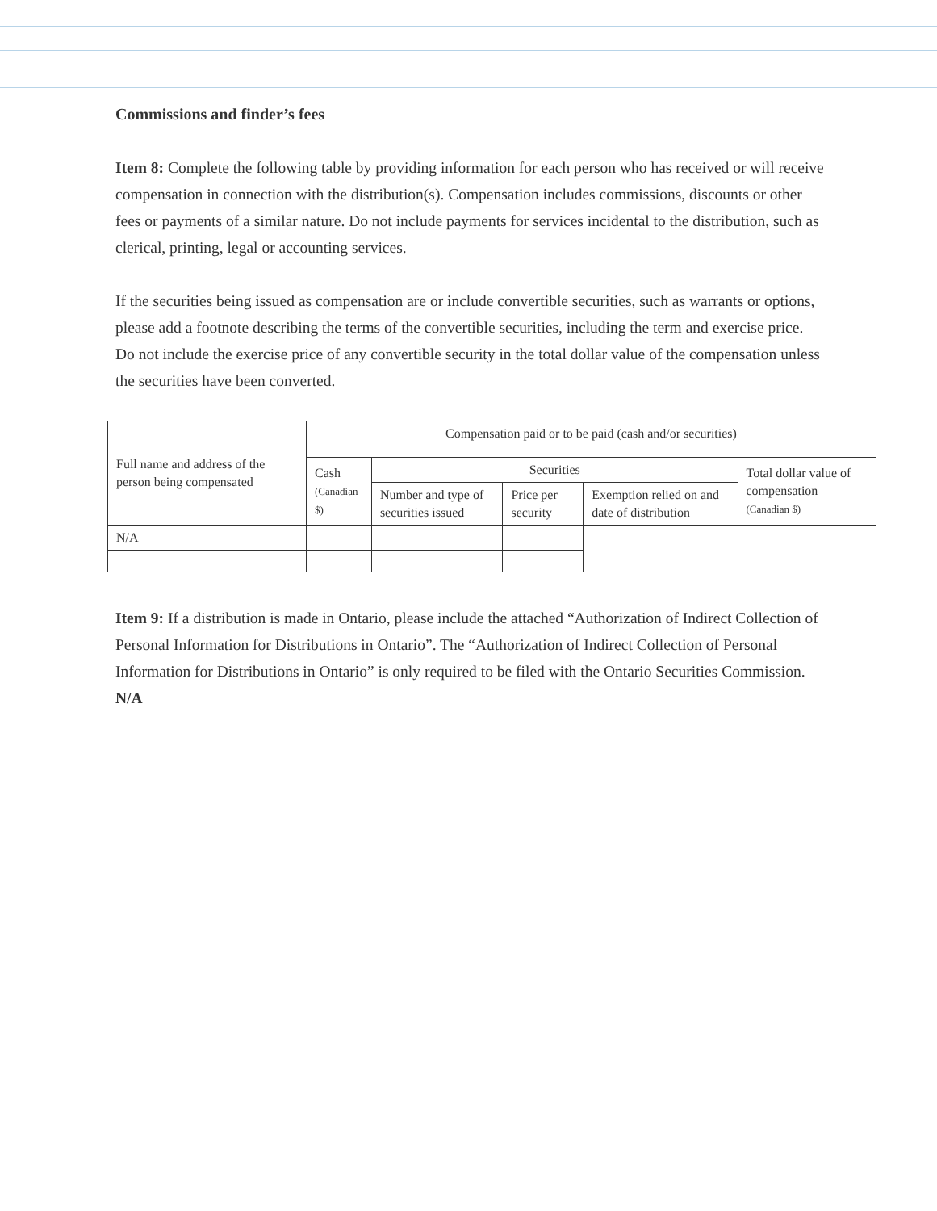Commissions and finder’s fees
Item 8: Complete the following table by providing information for each person who has received or will receive compensation in connection with the distribution(s). Compensation includes commissions, discounts or other fees or payments of a similar nature. Do not include payments for services incidental to the distribution, such as clerical, printing, legal or accounting services.
If the securities being issued as compensation are or include convertible securities, such as warrants or options, please add a footnote describing the terms of the convertible securities, including the term and exercise price. Do not include the exercise price of any convertible security in the total dollar value of the compensation unless the securities have been converted.
| Full name and address of the person being compensated | Compensation paid or to be paid (cash and/or securities) | | | | |
| | Cash (Canadian $) | Securities | | | Total dollar value of compensation (Canadian $) |
| | | Number and type of securities issued | Price per security | Exemption relied on and date of distribution | |
| N/A | | | | | |
Item 9: If a distribution is made in Ontario, please include the attached “Authorization of Indirect Collection of Personal Information for Distributions in Ontario”. The “Authorization of Indirect Collection of Personal Information for Distributions in Ontario” is only required to be filed with the Ontario Securities Commission. N/A